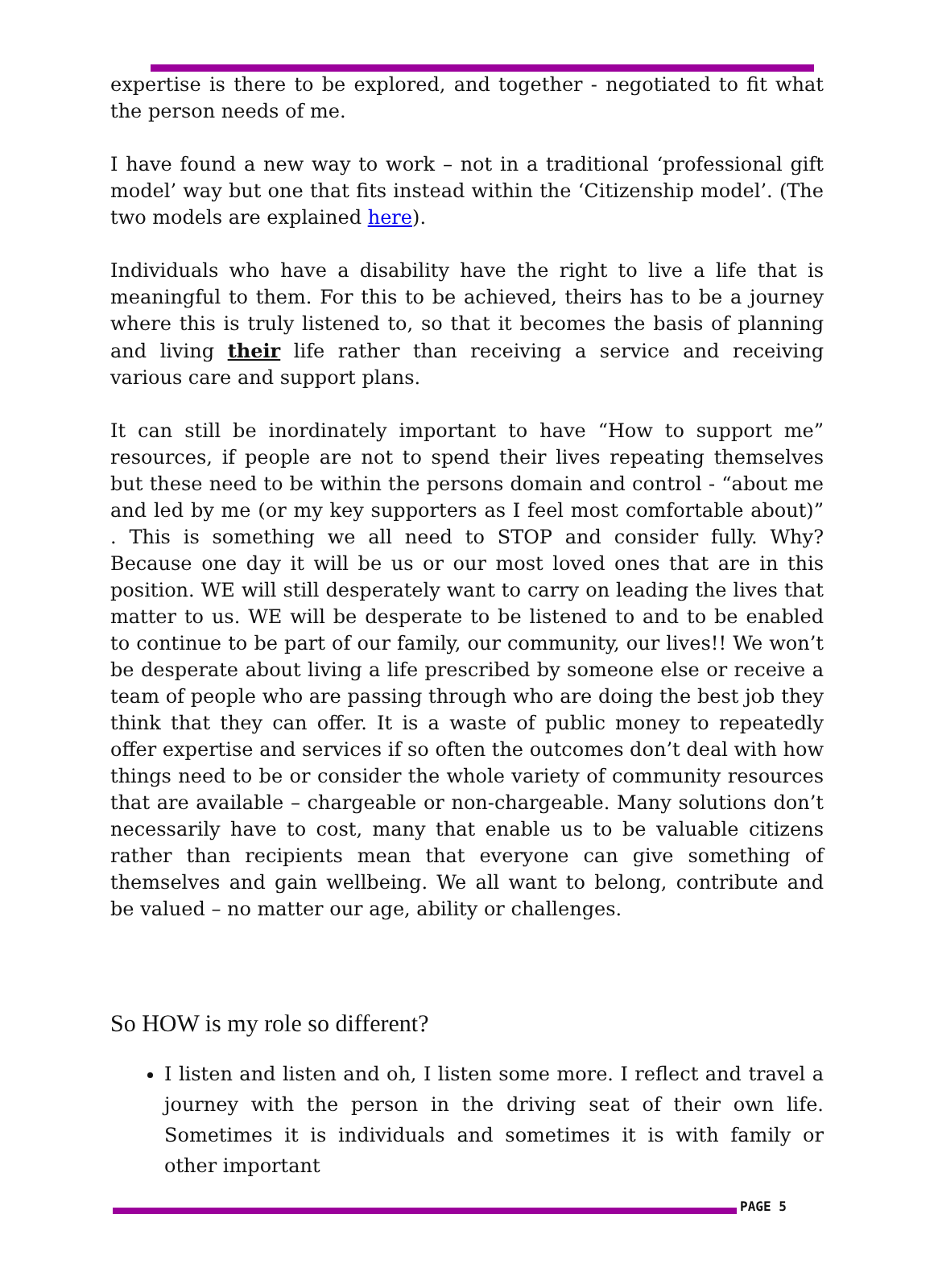expertise is there to be explored, and together - negotiated to fit what the person needs of me.
I have found a new way to work – not in a traditional ‘professional gift model’ way but one that fits instead within the ‘Citizenship model’. (The two models are explained here).
Individuals who have a disability have the right to live a life that is meaningful to them. For this to be achieved, theirs has to be a journey where this is truly listened to, so that it becomes the basis of planning and living their life rather than receiving a service and receiving various care and support plans.
It can still be inordinately important to have “How to support me” resources, if people are not to spend their lives repeating themselves but these need to be within the persons domain and control - “about me and led by me (or my key supporters as I feel most comfortable about)” . This is something we all need to STOP and consider fully. Why? Because one day it will be us or our most loved ones that are in this position. WE will still desperately want to carry on leading the lives that matter to us. WE will be desperate to be listened to and to be enabled to continue to be part of our family, our community, our lives!! We won’t be desperate about living a life prescribed by someone else or receive a team of people who are passing through who are doing the best job they think that they can offer. It is a waste of public money to repeatedly offer expertise and services if so often the outcomes don’t deal with how things need to be or consider the whole variety of community resources that are available – chargeable or non-chargeable. Many solutions don’t necessarily have to cost, many that enable us to be valuable citizens rather than recipients mean that everyone can give something of themselves and gain wellbeing. We all want to belong, contribute and be valued – no matter our age, ability or challenges.
So HOW is my role so different?
I listen and listen and oh, I listen some more. I reflect and travel a journey with the person in the driving seat of their own life. Sometimes it is individuals and sometimes it is with family or other important
PAGE 5